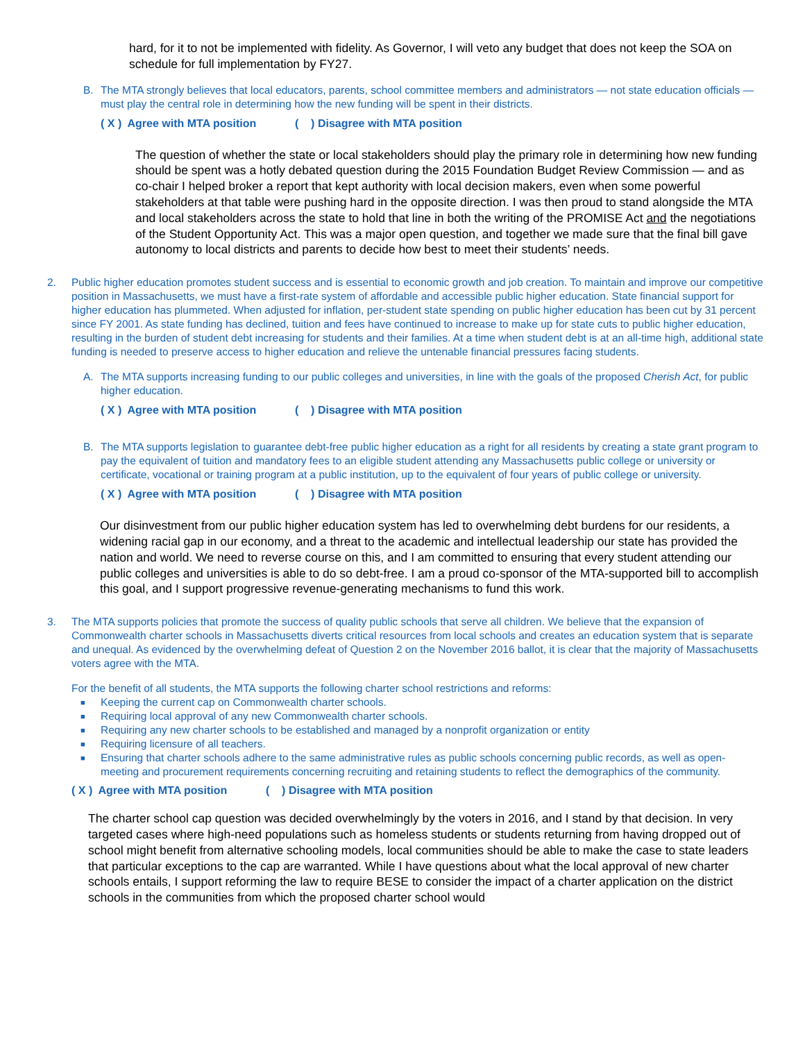hard, for it to not be implemented with fidelity. As Governor, I will veto any budget that does not keep the SOA on schedule for full implementation by FY27.
B. The MTA strongly believes that local educators, parents, school committee members and administrators — not state education officials — must play the central role in determining how the new funding will be spent in their districts.
( X ) Agree with MTA position ( ) Disagree with MTA position
The question of whether the state or local stakeholders should play the primary role in determining how new funding should be spent was a hotly debated question during the 2015 Foundation Budget Review Commission — and as co-chair I helped broker a report that kept authority with local decision makers, even when some powerful stakeholders at that table were pushing hard in the opposite direction. I was then proud to stand alongside the MTA and local stakeholders across the state to hold that line in both the writing of the PROMISE Act and the negotiations of the Student Opportunity Act. This was a major open question, and together we made sure that the final bill gave autonomy to local districts and parents to decide how best to meet their students’ needs.
2. Public higher education promotes student success and is essential to economic growth and job creation. To maintain and improve our competitive position in Massachusetts, we must have a first-rate system of affordable and accessible public higher education. State financial support for higher education has plummeted. When adjusted for inflation, per-student state spending on public higher education has been cut by 31 percent since FY 2001. As state funding has declined, tuition and fees have continued to increase to make up for state cuts to public higher education, resulting in the burden of student debt increasing for students and their families. At a time when student debt is at an all-time high, additional state funding is needed to preserve access to higher education and relieve the untenable financial pressures facing students.
A. The MTA supports increasing funding to our public colleges and universities, in line with the goals of the proposed Cherish Act, for public higher education.
( X ) Agree with MTA position ( ) Disagree with MTA position
B. The MTA supports legislation to guarantee debt-free public higher education as a right for all residents by creating a state grant program to pay the equivalent of tuition and mandatory fees to an eligible student attending any Massachusetts public college or university or certificate, vocational or training program at a public institution, up to the equivalent of four years of public college or university.
( X ) Agree with MTA position ( ) Disagree with MTA position
Our disinvestment from our public higher education system has led to overwhelming debt burdens for our residents, a widening racial gap in our economy, and a threat to the academic and intellectual leadership our state has provided the nation and world. We need to reverse course on this, and I am committed to ensuring that every student attending our public colleges and universities is able to do so debt-free. I am a proud co-sponsor of the MTA-supported bill to accomplish this goal, and I support progressive revenue-generating mechanisms to fund this work.
3. The MTA supports policies that promote the success of quality public schools that serve all children. We believe that the expansion of Commonwealth charter schools in Massachusetts diverts critical resources from local schools and creates an education system that is separate and unequal. As evidenced by the overwhelming defeat of Question 2 on the November 2016 ballot, it is clear that the majority of Massachusetts voters agree with the MTA.
For the benefit of all students, the MTA supports the following charter school restrictions and reforms:
■ Keeping the current cap on Commonwealth charter schools.
■ Requiring local approval of any new Commonwealth charter schools.
■ Requiring any new charter schools to be established and managed by a nonprofit organization or entity
■ Requiring licensure of all teachers.
■ Ensuring that charter schools adhere to the same administrative rules as public schools concerning public records, as well as open-meeting and procurement requirements concerning recruiting and retaining students to reflect the demographics of the community.
( X ) Agree with MTA position ( ) Disagree with MTA position
The charter school cap question was decided overwhelmingly by the voters in 2016, and I stand by that decision. In very targeted cases where high-need populations such as homeless students or students returning from having dropped out of school might benefit from alternative schooling models, local communities should be able to make the case to state leaders that particular exceptions to the cap are warranted. While I have questions about what the local approval of new charter schools entails, I support reforming the law to require BESE to consider the impact of a charter application on the district schools in the communities from which the proposed charter school would